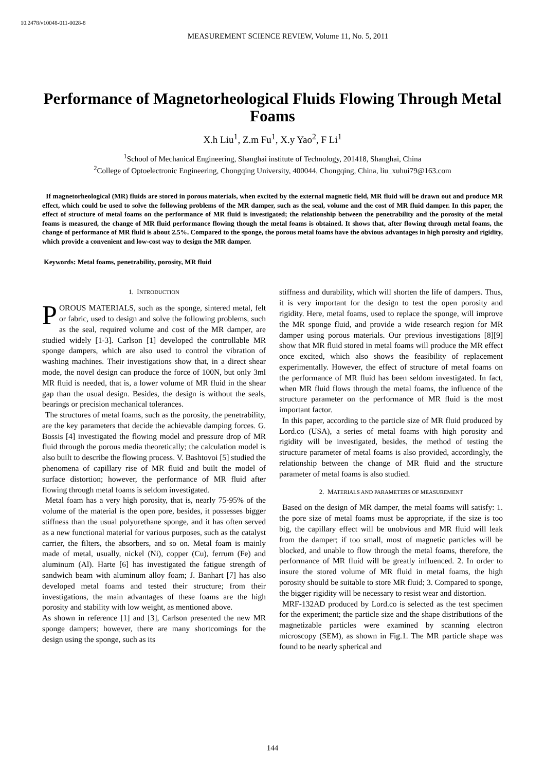10.2478/v10048-011-0028-8
MEASUREMENT SCIENCE REVIEW, Volume 11, No. 5, 2011
Performance of Magnetorheological Fluids Flowing Through Metal Foams
X.h Liu<sup>1</sup>, Z.m Fu<sup>1</sup>, X.y Yao<sup>2</sup>, F Li<sup>1</sup>
<sup>1</sup> School of Mechanical Engineering, Shanghai institute of Technology, 201418, Shanghai, China
<sup>2</sup> College of Optoelectronic Engineering, Chongqing University, 400044, Chongqing, China, liu_xuhui79@163.com
If magnetorheological (MR) fluids are stored in porous materials, when excited by the external magnetic field, MR fluid will be drawn out and produce MR effect, which could be used to solve the following problems of the MR damper, such as the seal, volume and the cost of MR fluid damper. In this paper, the effect of structure of metal foams on the performance of MR fluid is investigated; the relationship between the penetrability and the porosity of the metal foams is measured, the change of MR fluid performance flowing though the metal foams is obtained. It shows that, after flowing through metal foams, the change of performance of MR fluid is about 2.5%. Compared to the sponge, the porous metal foams have the obvious advantages in high porosity and rigidity, which provide a convenient and low-cost way to design the MR damper.
Keywords: Metal foams, penetrability, porosity, MR fluid
1. INTRODUCTION
POROUS MATERIALS, such as the sponge, sintered metal, felt or fabric, used to design and solve the following problems, such as the seal, required volume and cost of the MR damper, are studied widely [1-3]. Carlson [1] developed the controllable MR sponge dampers, which are also used to control the vibration of washing machines. Their investigations show that, in a direct shear mode, the novel design can produce the force of 100N, but only 3ml MR fluid is needed, that is, a lower volume of MR fluid in the shear gap than the usual design. Besides, the design is without the seals, bearings or precision mechanical tolerances.
The structures of metal foams, such as the porosity, the penetrability, are the key parameters that decide the achievable damping forces. G. Bossis [4] investigated the flowing model and pressure drop of MR fluid through the porous media theoretically; the calculation model is also built to describe the flowing process. V. Bashtovoi [5] studied the phenomena of capillary rise of MR fluid and built the model of surface distortion; however, the performance of MR fluid after flowing through metal foams is seldom investigated.
Metal foam has a very high porosity, that is, nearly 75-95% of the volume of the material is the open pore, besides, it possesses bigger stiffness than the usual polyurethane sponge, and it has often served as a new functional material for various purposes, such as the catalyst carrier, the filters, the absorbers, and so on. Metal foam is mainly made of metal, usually, nickel (Ni), copper (Cu), ferrum (Fe) and aluminum (Al). Harte [6] has investigated the fatigue strength of sandwich beam with aluminum alloy foam; J. Banhart [7] has also developed metal foams and tested their structure; from their investigations, the main advantages of these foams are the high porosity and stability with low weight, as mentioned above.
As shown in reference [1] and [3], Carlson presented the new MR sponge dampers; however, there are many shortcomings for the design using the sponge, such as its
stiffness and durability, which will shorten the life of dampers. Thus, it is very important for the design to test the open porosity and rigidity. Here, metal foams, used to replace the sponge, will improve the MR sponge fluid, and provide a wide research region for MR damper using porous materials. Our previous investigations [8][9] show that MR fluid stored in metal foams will produce the MR effect once excited, which also shows the feasibility of replacement experimentally. However, the effect of structure of metal foams on the performance of MR fluid has been seldom investigated. In fact, when MR fluid flows through the metal foams, the influence of the structure parameter on the performance of MR fluid is the most important factor.
In this paper, according to the particle size of MR fluid produced by Lord.co (USA), a series of metal foams with high porosity and rigidity will be investigated, besides, the method of testing the structure parameter of metal foams is also provided, accordingly, the relationship between the change of MR fluid and the structure parameter of metal foams is also studied.
2. MATERIALS AND PARAMETERS OF MEASUREMENT
Based on the design of MR damper, the metal foams will satisfy: 1. the pore size of metal foams must be appropriate, if the size is too big, the capillary effect will be unobvious and MR fluid will leak from the damper; if too small, most of magnetic particles will be blocked, and unable to flow through the metal foams, therefore, the performance of MR fluid will be greatly influenced. 2. In order to insure the stored volume of MR fluid in metal foams, the high porosity should be suitable to store MR fluid; 3. Compared to sponge, the bigger rigidity will be necessary to resist wear and distortion.
MRF-132AD produced by Lord.co is selected as the test specimen for the experiment; the particle size and the shape distributions of the magnetizable particles were examined by scanning electron microscopy (SEM), as shown in Fig.1. The MR particle shape was found to be nearly spherical and
144